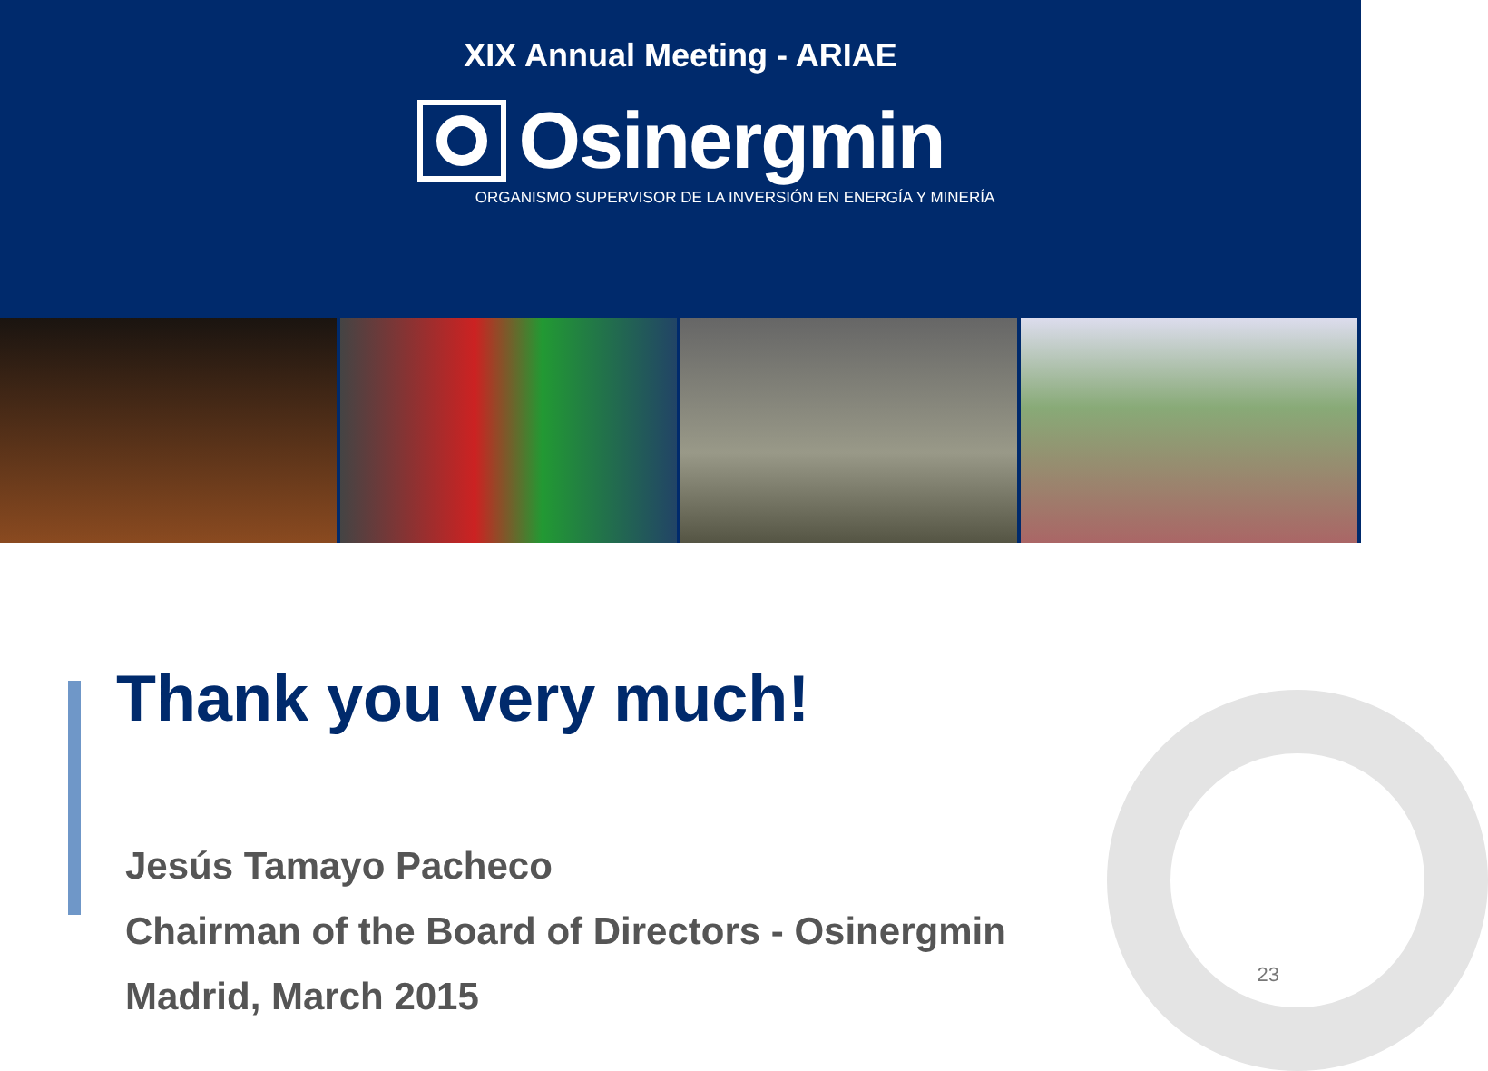XIX Annual Meeting - ARIAE
Osinergmin
ORGANISMO SUPERVISOR DE LA INVERSIÓN EN ENERGÍA Y MINERÍA
Thank you very much!
Jesús Tamayo Pacheco
Chairman of the Board of Directors - Osinergmin
Madrid, March 2015
23